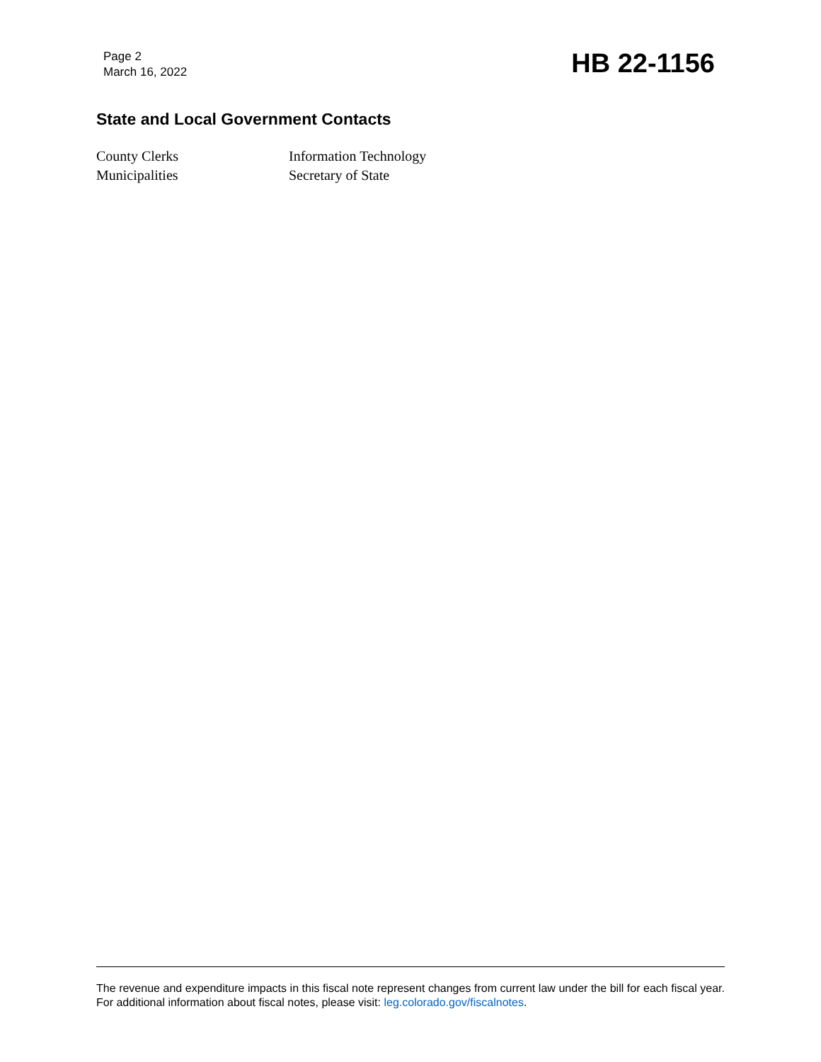Page 2
March 16, 2022
HB 22-1156
State and Local Government Contacts
County Clerks
Information Technology
Municipalities
Secretary of State
The revenue and expenditure impacts in this fiscal note represent changes from current law under the bill for each fiscal year. For additional information about fiscal notes, please visit: leg.colorado.gov/fiscalnotes.